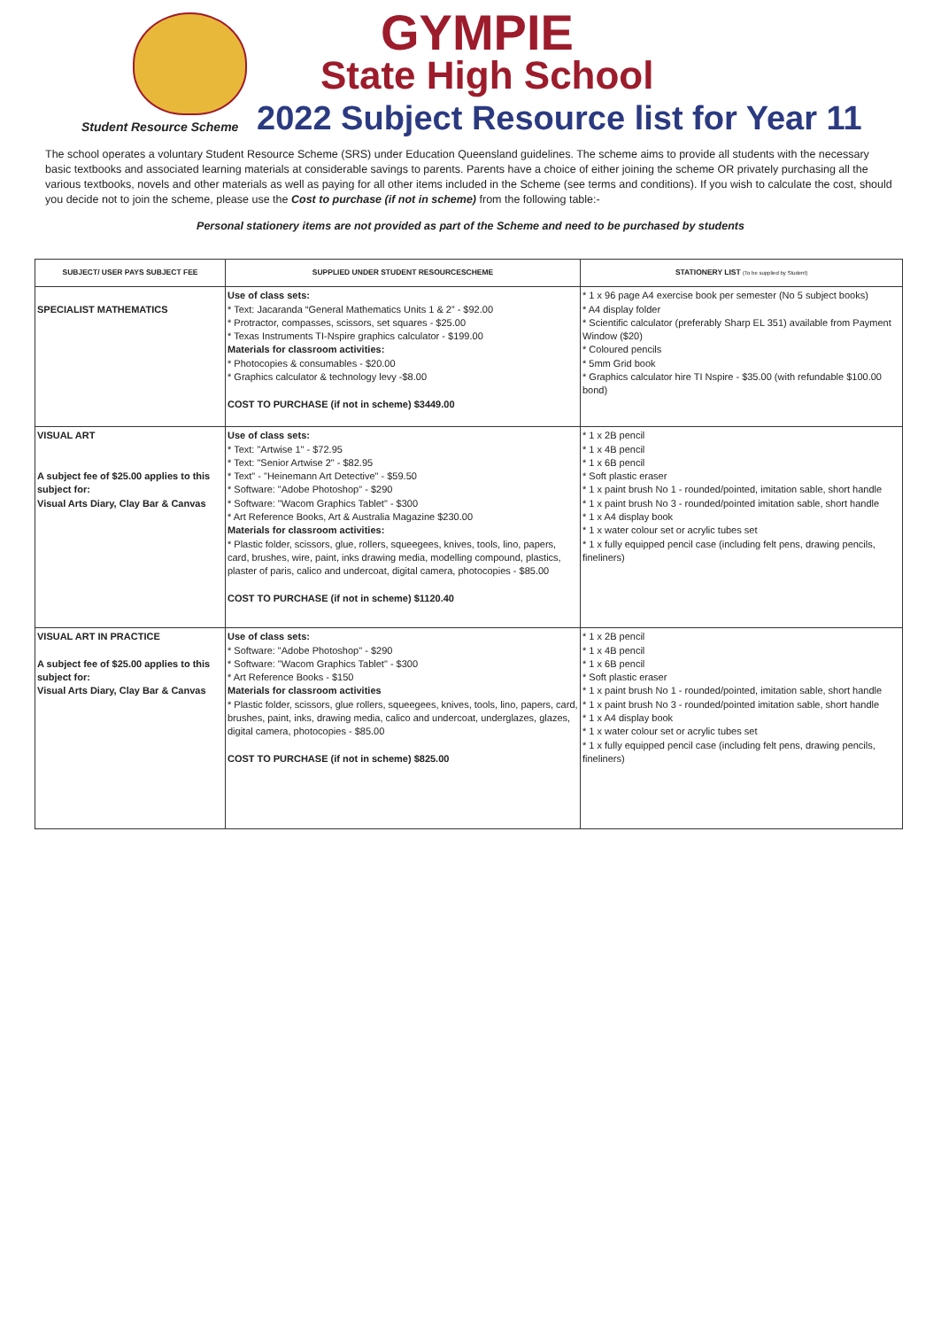GYMPIE
State High School
Student Resource Scheme
2022 Subject Resource list for Year 11
The school operates a voluntary Student Resource Scheme (SRS) under Education Queensland guidelines. The scheme aims to provide all students with the necessary basic textbooks and associated learning materials at considerable savings to parents. Parents have a choice of either joining the scheme OR privately purchasing all the various textbooks, novels and other materials as well as paying for all other items included in the Scheme (see terms and conditions). If you wish to calculate the cost, should you decide not to join the scheme, please use the Cost to purchase (if not in scheme) from the following table:-
Personal stationery items are not provided as part of the Scheme and need to be purchased by students
| SUBJECT/ USER PAYS SUBJECT FEE | SUPPLIED UNDER STUDENT RESOURCESCHEME | STATIONERY LIST (To be supplied by Student) |
| --- | --- | --- |
| SPECIALIST MATHEMATICS | Use of class sets: * Text: Jacaranda “General Mathematics Units 1 & 2” - $92.00 * Protractor, compasses, scissors, set squares - $25.00 * Texas Instruments TI-Nspire graphics calculator - $199.00 Materials for classroom activities: * Photocopies & consumables - $20.00 * Graphics calculator & technology levy -$8.00 COST TO PURCHASE (if not in scheme) $3449.00 | * 1 x 96 page A4 exercise book per semester (No 5 subject books) * A4 display folder * Scientific calculator (preferably Sharp EL 351) available from Payment Window ($20) * Coloured pencils * 5mm Grid book * Graphics calculator hire TI Nspire - $35.00 (with refundable $100.00 bond) |
| VISUAL ART A subject fee of $25.00 applies to this subject for: Visual Arts Diary, Clay Bar & Canvas | Use of class sets: * Text: "Artwise 1" - $72.95 * Text: "Senior Artwise 2" - $82.95 * Text" - "Heinemann Art Detective" - $59.50 * Software: "Adobe Photoshop" - $290 * Software: "Wacom Graphics Tablet" - $300 * Art Reference Books, Art & Australia Magazine $230.00 Materials for classroom activities: * Plastic folder, scissors, glue, rollers, squeegees, knives, tools, lino, papers, card, brushes, wire, paint, inks drawing media, modelling compound, plastics, plaster of paris, calico and undercoat, digital camera, photocopies - $85.00 COST TO PURCHASE (if not in scheme) $1120.40 | * 1 x 2B pencil * 1 x 4B pencil * 1 x 6B pencil * Soft plastic eraser * 1 x paint brush No 1 - rounded/pointed, imitation sable, short handle * 1 x paint brush No 3 - rounded/pointed imitation sable, short handle * 1 x A4 display book * 1 x water colour set or acrylic tubes set * 1 x fully equipped pencil case (including felt pens, drawing pencils, fineliners) |
| VISUAL ART IN PRACTICE A subject fee of $25.00 applies to this subject for: Visual Arts Diary, Clay Bar & Canvas | Use of class sets: * Software: "Adobe Photoshop" - $290 * Software: "Wacom Graphics Tablet" - $300 * Art Reference Books - $150 Materials for classroom activities * Plastic folder, scissors, glue rollers, squeegees, knives, tools, lino, papers, card, brushes, paint, inks, drawing media, calico and undercoat, underglazes, glazes, digital camera, photocopies - $85.00 COST TO PURCHASE (if not in scheme) $825.00 | * 1 x 2B pencil * 1 x 4B pencil * 1 x 6B pencil * Soft plastic eraser * 1 x paint brush No 1 - rounded/pointed, imitation sable, short handle * 1 x paint brush No 3 - rounded/pointed imitation sable, short handle * 1 x A4 display book * 1 x water colour set or acrylic tubes set * 1 x fully equipped pencil case (including felt pens, drawing pencils, fineliners) |